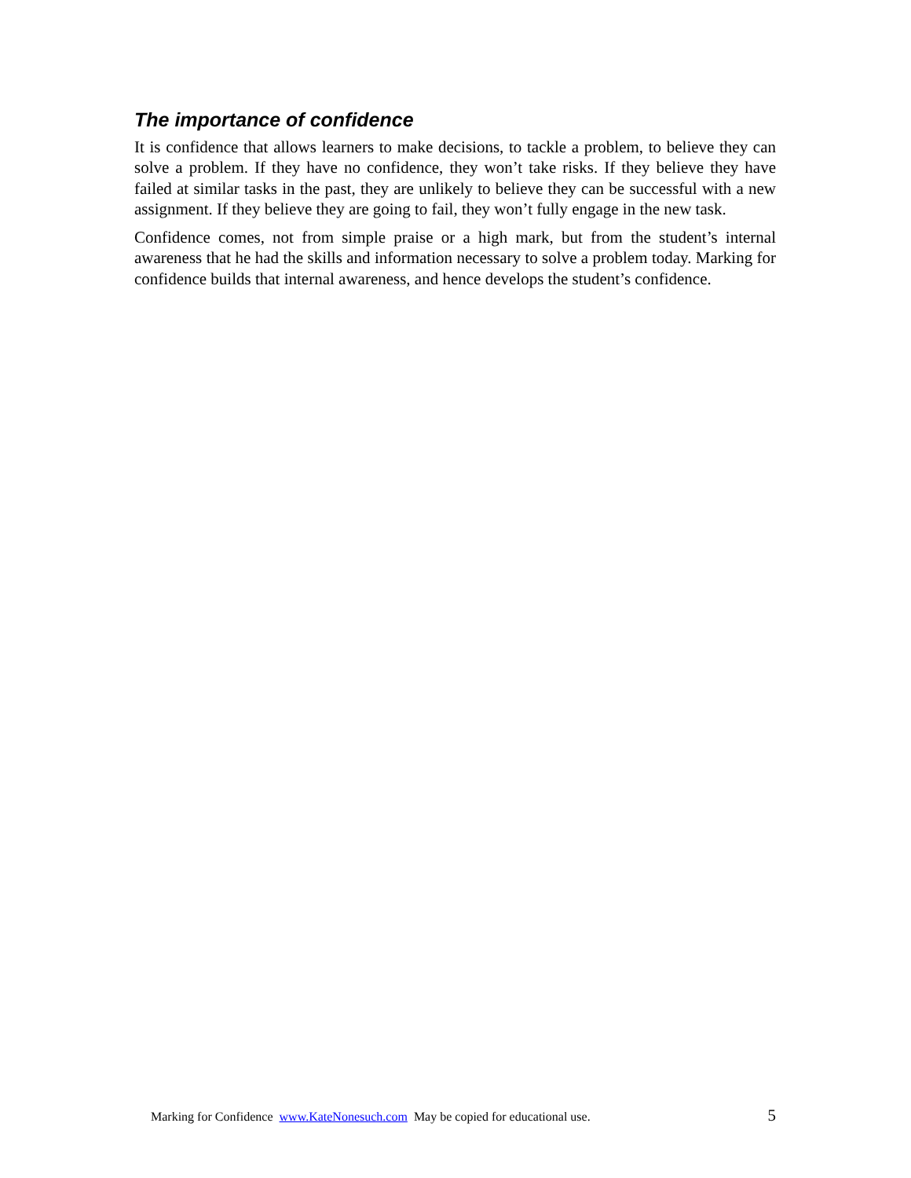The importance of confidence
It is confidence that allows learners to make decisions, to tackle a problem, to believe they can solve a problem. If they have no confidence, they won’t take risks. If they believe they have failed at similar tasks in the past, they are unlikely to believe they can be successful with a new assignment. If they believe they are going to fail, they won’t fully engage in the new task.
Confidence comes, not from simple praise or a high mark, but from the student’s internal awareness that he had the skills and information necessary to solve a problem today. Marking for confidence builds that internal awareness, and hence develops the student’s confidence.
Marking for Confidence www.KateNonesuch.com May be copied for educational use. 5